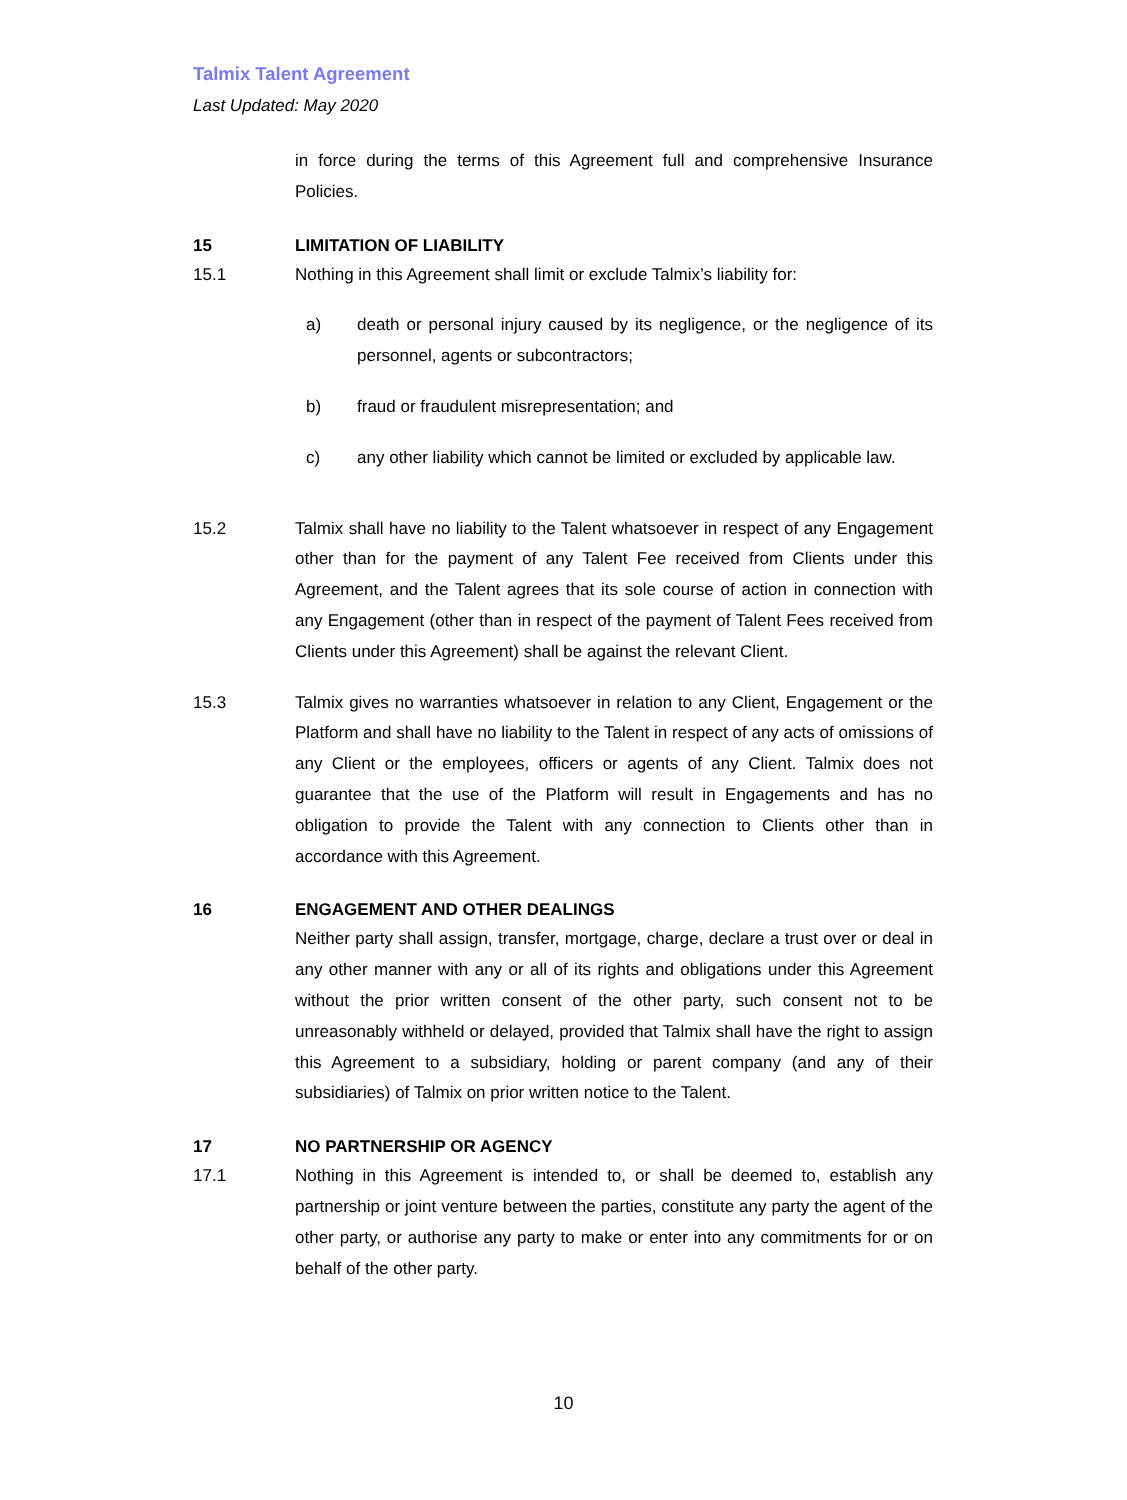Talmix Talent Agreement
Last Updated: May 2020
in force during the terms of this Agreement full and comprehensive Insurance Policies.
15 LIMITATION OF LIABILITY
15.1 Nothing in this Agreement shall limit or exclude Talmix’s liability for:
a) death or personal injury caused by its negligence, or the negligence of its personnel, agents or subcontractors;
b) fraud or fraudulent misrepresentation; and
c) any other liability which cannot be limited or excluded by applicable law.
15.2 Talmix shall have no liability to the Talent whatsoever in respect of any Engagement other than for the payment of any Talent Fee received from Clients under this Agreement, and the Talent agrees that its sole course of action in connection with any Engagement (other than in respect of the payment of Talent Fees received from Clients under this Agreement) shall be against the relevant Client.
15.3 Talmix gives no warranties whatsoever in relation to any Client, Engagement or the Platform and shall have no liability to the Talent in respect of any acts of omissions of any Client or the employees, officers or agents of any Client. Talmix does not guarantee that the use of the Platform will result in Engagements and has no obligation to provide the Talent with any connection to Clients other than in accordance with this Agreement.
16 ENGAGEMENT AND OTHER DEALINGS
Neither party shall assign, transfer, mortgage, charge, declare a trust over or deal in any other manner with any or all of its rights and obligations under this Agreement without the prior written consent of the other party, such consent not to be unreasonably withheld or delayed, provided that Talmix shall have the right to assign this Agreement to a subsidiary, holding or parent company (and any of their subsidiaries) of Talmix on prior written notice to the Talent.
17 NO PARTNERSHIP OR AGENCY
17.1 Nothing in this Agreement is intended to, or shall be deemed to, establish any partnership or joint venture between the parties, constitute any party the agent of the other party, or authorise any party to make or enter into any commitments for or on behalf of the other party.
10